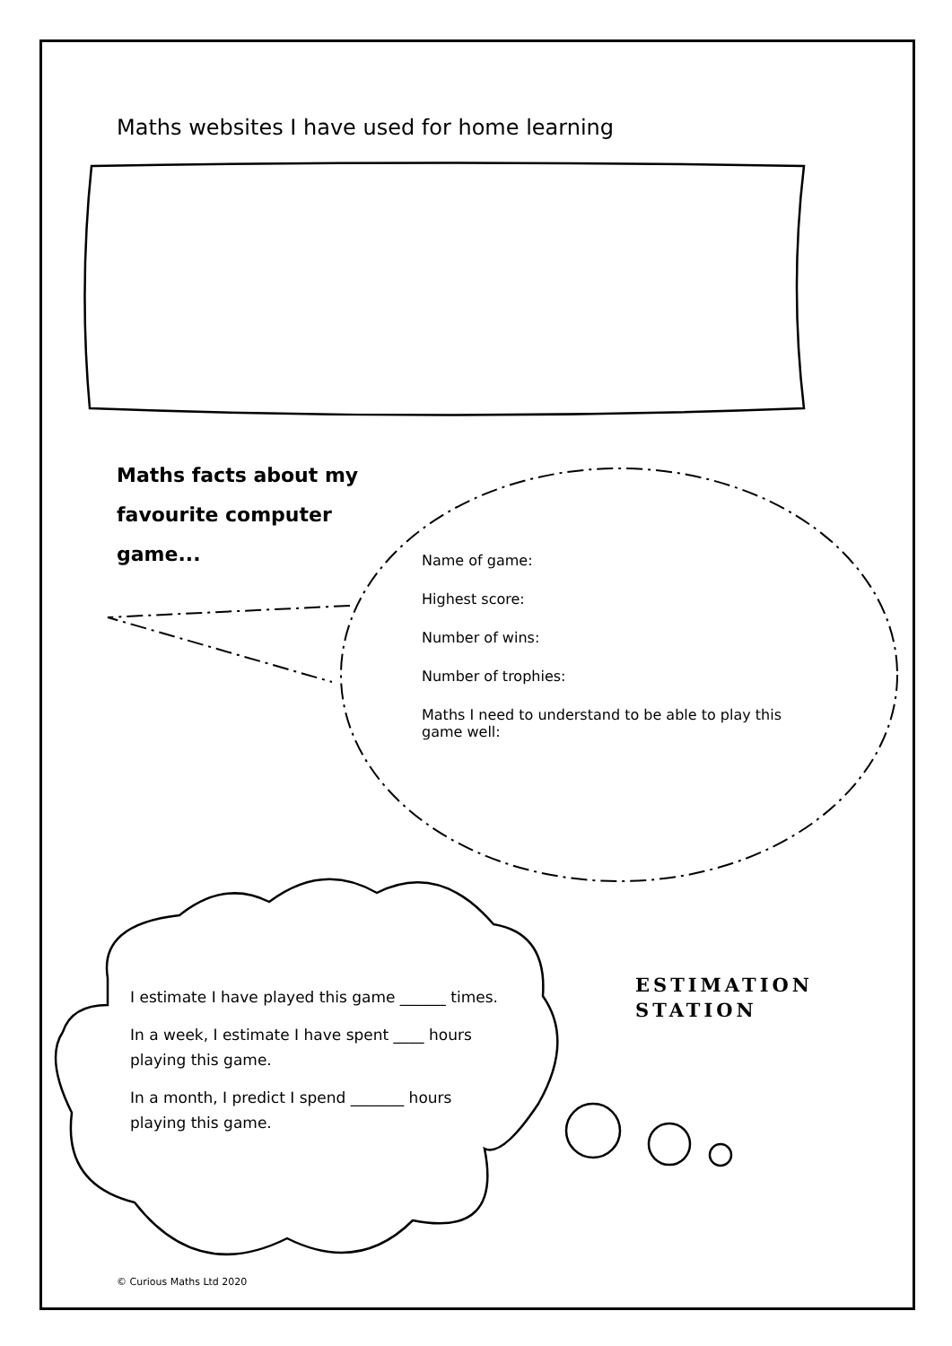Maths websites I have used for home learning
Maths facts about my favourite computer game...
Name of game:
Highest score:
Number of wins:
Number of trophies:
Maths I need to understand to be able to play this game well:
I estimate I have played this game ______ times.
In a week, I estimate I have spent ____ hours playing this game.
In a month, I predict I spend _______ hours playing this game.
ESTIMATION
STATION
© Curious Maths Ltd 2020